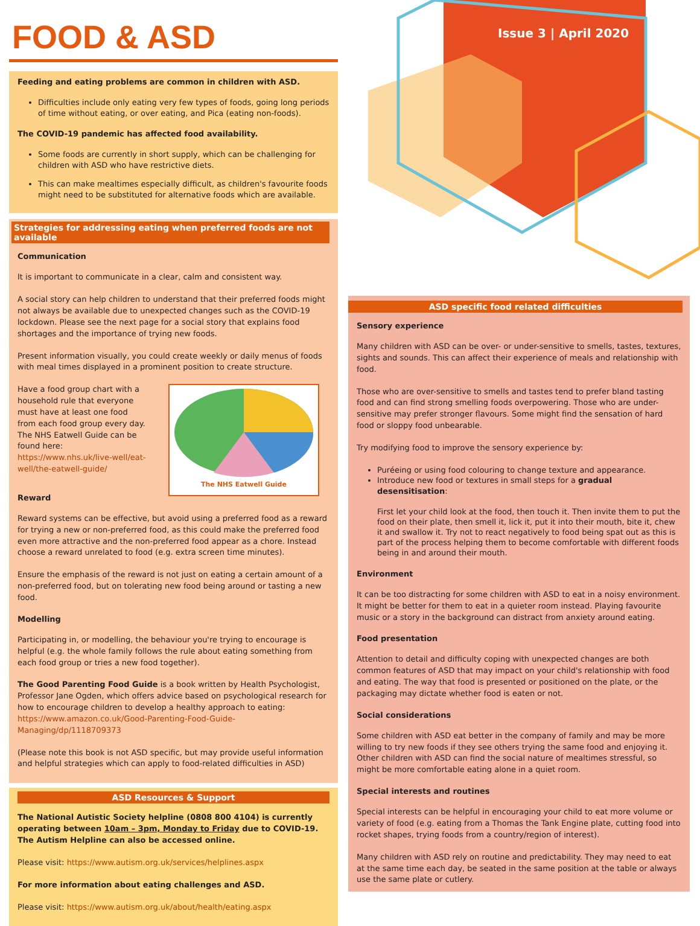Issue 3 | April 2020
FOOD & ASD
Feeding and eating problems are common in children with ASD.
Difficulties include only eating very few types of foods, going long periods of time without eating, or over eating, and Pica (eating non-foods).
The COVID-19 pandemic has affected food availability.
Some foods are currently in short supply, which can be challenging for children with ASD who have restrictive diets.
This can make mealtimes especially difficult, as children's favourite foods might need to be substituted for alternative foods which are available.
Strategies for addressing eating when preferred foods are not available
Communication
It is important to communicate in a clear, calm and consistent way.
A social story can help children to understand that their preferred foods might not always be available due to unexpected changes such as the COVID-19 lockdown. Please see the next page for a social story that explains food shortages and the importance of trying new foods.
Present information visually, you could create weekly or daily menus of foods with meal times displayed in a prominent position to create structure.
Have a food group chart with a household rule that everyone must have at least one food from each food group every day. The NHS Eatwell Guide can be found here: https://www.nhs.uk/live-well/eat-well/the-eatwell-guide/
Reward
The NHS Eatwell Guide
Reward systems can be effective, but avoid using a preferred food as a reward for trying a new or non-preferred food, as this could make the preferred food even more attractive and the non-preferred food appear as a chore. Instead choose a reward unrelated to food (e.g. extra screen time minutes).
Ensure the emphasis of the reward is not just on eating a certain amount of a non-preferred food, but on tolerating new food being around or tasting a new food.
Modelling
Participating in, or modelling, the behaviour you're trying to encourage is helpful (e.g. the whole family follows the rule about eating something from each food group or tries a new food together).
The Good Parenting Food Guide is a book written by Health Psychologist, Professor Jane Ogden, which offers advice based on psychological research for how to encourage children to develop a healthy approach to eating: https://www.amazon.co.uk/Good-Parenting-Food-Guide-Managing/dp/1118709373
(Please note this book is not ASD specific, but may provide useful information and helpful strategies which can apply to food-related difficulties in ASD)
ASD Resources & Support
The National Autistic Society helpline (0808 800 4104) is currently operating between 10am – 3pm, Monday to Friday due to COVID-19. The Autism Helpline can also be accessed online.
Please visit: https://www.autism.org.uk/services/helplines.aspx
For more information about eating challenges and ASD.
Please visit: https://www.autism.org.uk/about/health/eating.aspx
ASD specific food related difficulties
Sensory experience
Many children with ASD can be over- or under-sensitive to smells, tastes, textures, sights and sounds. This can affect their experience of meals and relationship with food.
Those who are over-sensitive to smells and tastes tend to prefer bland tasting food and can find strong smelling foods overpowering. Those who are under-sensitive may prefer stronger flavours. Some might find the sensation of hard food or sloppy food unbearable.
Try modifying food to improve the sensory experience by:
Puréeing or using food colouring to change texture and appearance.
Introduce new food or textures in small steps for a gradual desensitisation:
First let your child look at the food, then touch it. Then invite them to put the food on their plate, then smell it, lick it, put it into their mouth, bite it, chew it and swallow it. Try not to react negatively to food being spat out as this is part of the process helping them to become comfortable with different foods being in and around their mouth.
Environment
It can be too distracting for some children with ASD to eat in a noisy environment. It might be better for them to eat in a quieter room instead. Playing favourite music or a story in the background can distract from anxiety around eating.
Food presentation
Attention to detail and difficulty coping with unexpected changes are both common features of ASD that may impact on your child's relationship with food and eating. The way that food is presented or positioned on the plate, or the packaging may dictate whether food is eaten or not.
Social considerations
Some children with ASD eat better in the company of family and may be more willing to try new foods if they see others trying the same food and enjoying it. Other children with ASD can find the social nature of mealtimes stressful, so might be more comfortable eating alone in a quiet room.
Special interests and routines
Special interests can be helpful in encouraging your child to eat more volume or variety of food (e.g. eating from a Thomas the Tank Engine plate, cutting food into rocket shapes, trying foods from a country/region of interest).
Many children with ASD rely on routine and predictability. They may need to eat at the same time each day, be seated in the same position at the table or always use the same plate or cutlery.